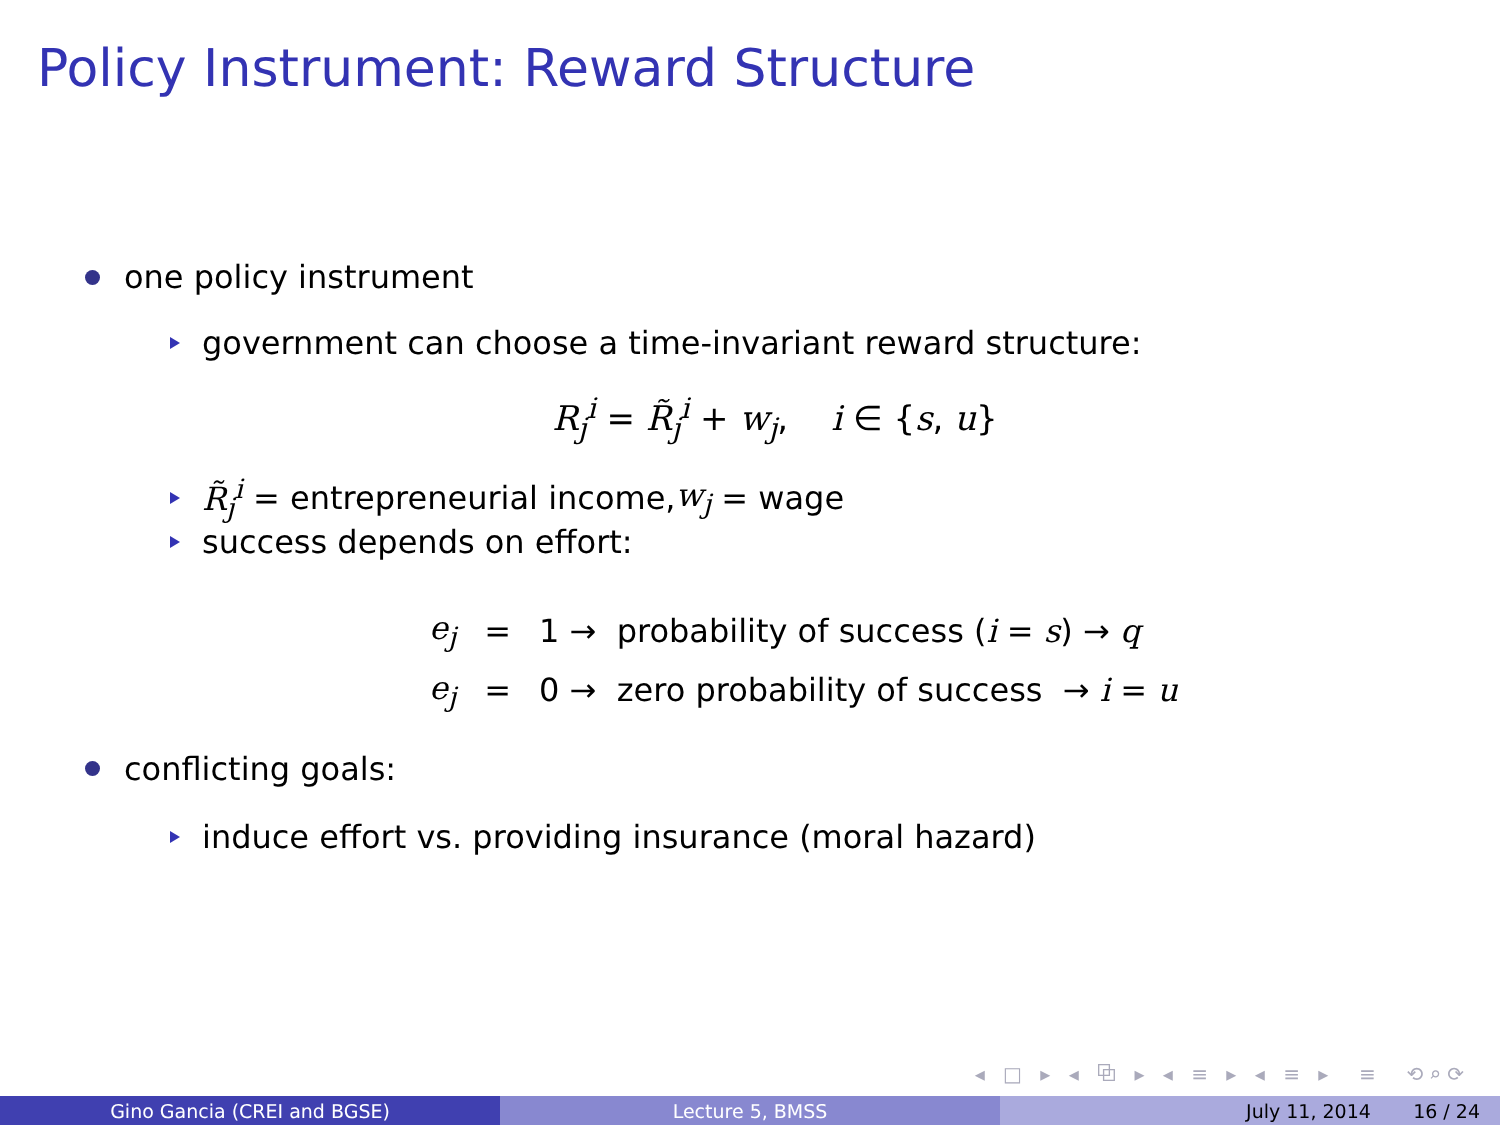Policy Instrument: Reward Structure
one policy instrument
government can choose a time-invariant reward structure:
R<sub>j</sub><sup>i</sup> = R̃<sub>j</sub><sup>i</sup> + w<sub>j</sub>, i ∈ {s, u}
R̃<sub>j</sub><sup>i</sup> = entrepreneurial income, w<sub>j</sub> = wage
success depends on effort:
| e<sub>j</sub> | = | 1 → probability of success ( i = s ) → q |
| e<sub>j</sub> | = | 0 → zero probability of success → i = u |
conflicting goals:
induce effort vs. providing insurance (moral hazard)
◂ □ ▸ ◂ ⧉ ▸ ◂ ≡ ▸ ◂ ≡ ▸ ≡ ⟲⌕⟳
Gino Gancia (CREI and BGSE) Lecture 5, BMSS July 11, 2014 16 / 24